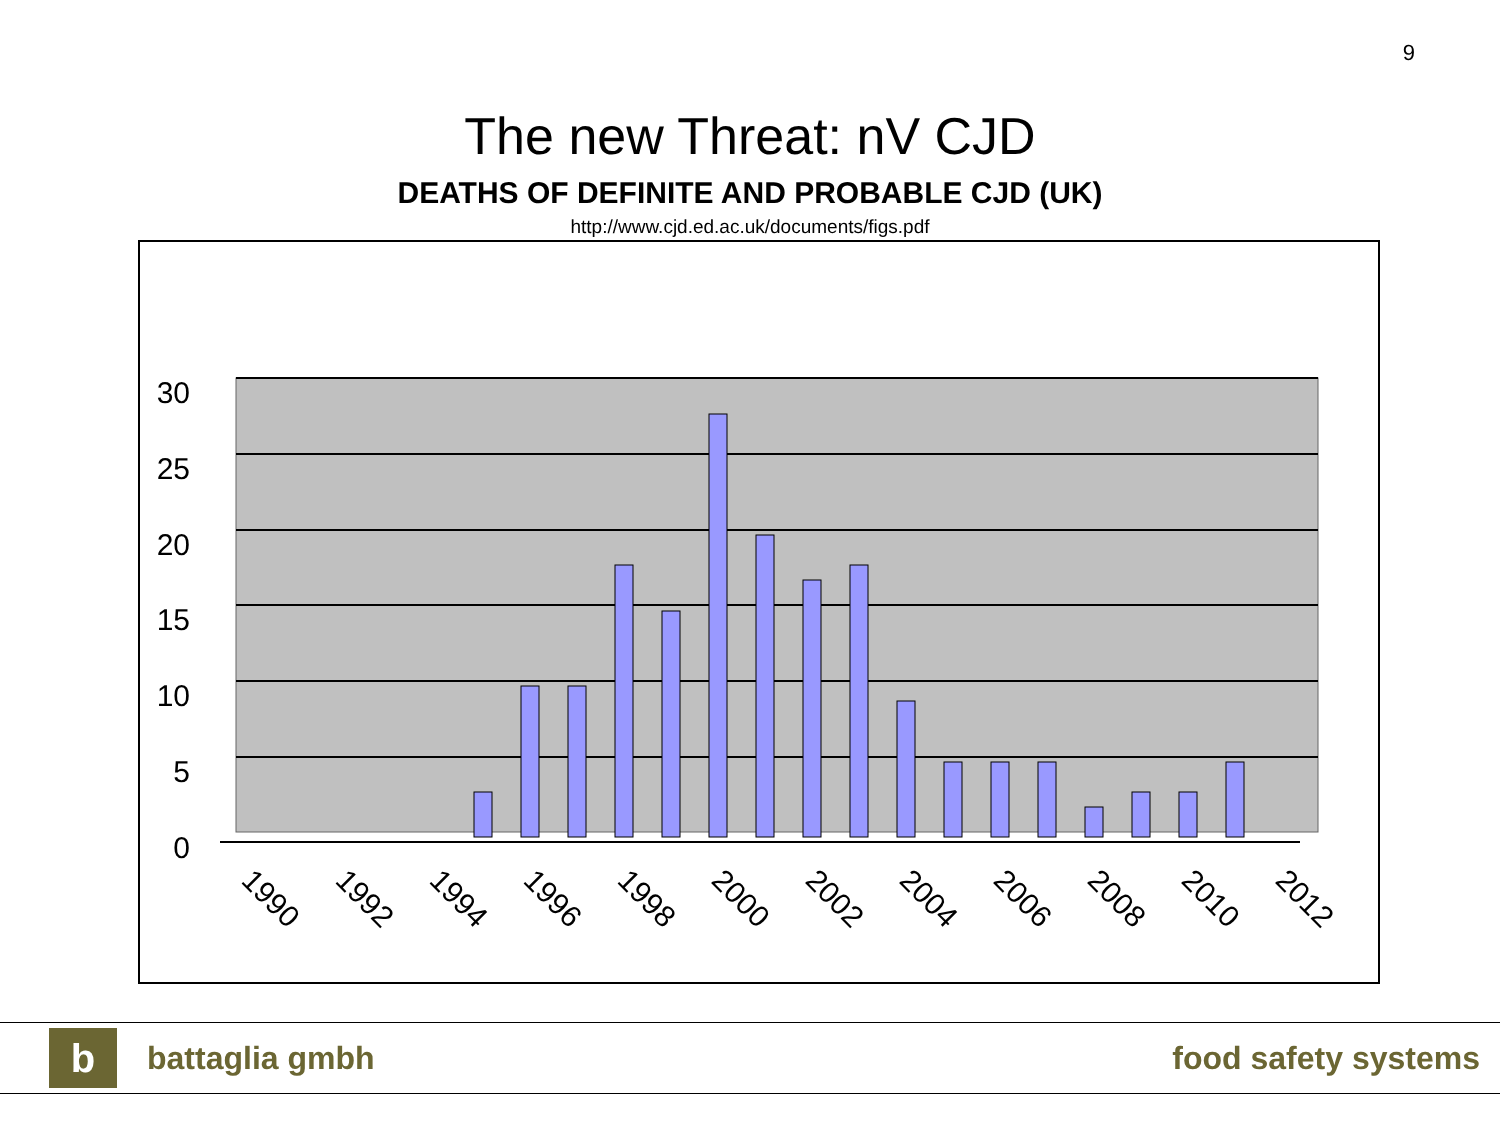9
The new Threat: nV CJD
DEATHS OF DEFINITE AND PROBABLE CJD (UK)
http://www.cjd.ed.ac.uk/documents/figs.pdf
30
25
20
15
10
5
0
1990
1992
1994
1996
1998
2000
2002
2004
2006
2008
2010
2012
b
battaglia gmbh food safety systems